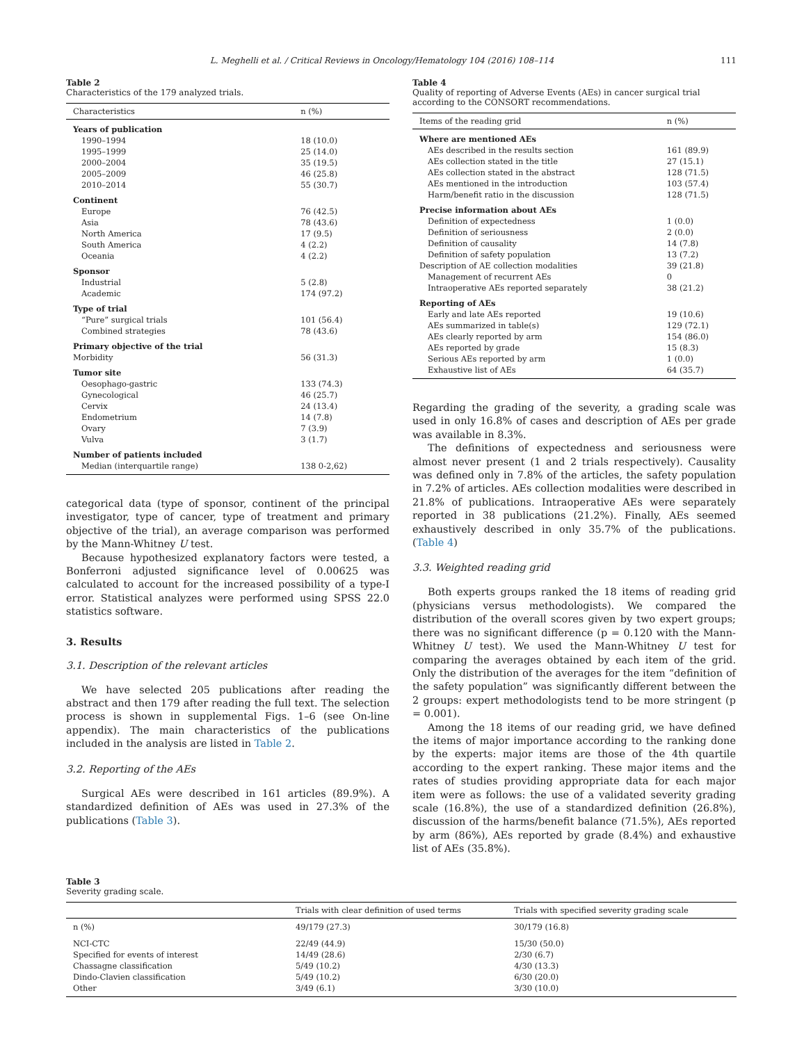L. Meghelli et al. / Critical Reviews in Oncology/Hematology 104 (2016) 108–114 111
Table 2
Characteristics of the 179 analyzed trials.
| Characteristics | n (%) |
| --- | --- |
| Years of publication | |
| 1990–1994 | 18 (10.0) |
| 1995–1999 | 25 (14.0) |
| 2000–2004 | 35 (19.5) |
| 2005–2009 | 46 (25.8) |
| 2010–2014 | 55 (30.7) |
| Continent | |
| Europe | 76 (42.5) |
| Asia | 78 (43.6) |
| North America | 17 (9.5) |
| South America | 4 (2.2) |
| Oceania | 4 (2.2) |
| Sponsor | |
| Industrial | 5 (2.8) |
| Academic | 174 (97.2) |
| Type of trial | |
| “Pure” surgical trials | 101 (56.4) |
| Combined strategies | 78 (43.6) |
| Primary objective of the trial | |
| Morbidity | 56 (31.3) |
| Tumor site | |
| Oesophago-gastric | 133 (74.3) |
| Gynecological | 46 (25.7) |
| Cervix | 24 (13.4) |
| Endometrium | 14 (7.8) |
| Ovary | 7 (3.9) |
| Vulva | 3 (1.7) |
| Number of patients included | |
| Median (interquartile range) | 138 0-2,62) |
categorical data (type of sponsor, continent of the principal investigator, type of cancer, type of treatment and primary objective of the trial), an average comparison was performed by the Mann-Whitney U test.
Because hypothesized explanatory factors were tested, a Bonferroni adjusted significance level of 0.00625 was calculated to account for the increased possibility of a type-I error. Statistical analyzes were performed using SPSS 22.0 statistics software.
3. Results
3.1. Description of the relevant articles
We have selected 205 publications after reading the abstract and then 179 after reading the full text. The selection process is shown in supplemental Figs. 1–6 (see On-line appendix). The main characteristics of the publications included in the analysis are listed in Table 2.
3.2. Reporting of the AEs
Surgical AEs were described in 161 articles (89.9%). A standardized definition of AEs was used in 27.3% of the publications (Table 3).
Table 4
Quality of reporting of Adverse Events (AEs) in cancer surgical trial according to the CONSORT recommendations.
| Items of the reading grid | n (%) |
| --- | --- |
| Where are mentioned AEs | |
| AEs described in the results section | 161 (89.9) |
| AEs collection stated in the title | 27 (15.1) |
| AEs collection stated in the abstract | 128 (71.5) |
| AEs mentioned in the introduction | 103 (57.4) |
| Harm/benefit ratio in the discussion | 128 (71.5) |
| Precise information about AEs | |
| Definition of expectedness | 1 (0.0) |
| Definition of seriousness | 2 (0.0) |
| Definition of causality | 14 (7.8) |
| Definition of safety population | 13 (7.2) |
| Description of AE collection modalities | 39 (21.8) |
| Management of recurrent AEs | 0 |
| Intraoperative AEs reported separately | 38 (21.2) |
| Reporting of AEs | |
| Early and late AEs reported | 19 (10.6) |
| AEs summarized in table(s) | 129 (72.1) |
| AEs clearly reported by arm | 154 (86.0) |
| AEs reported by grade | 15 (8.3) |
| Serious AEs reported by arm | 1 (0.0) |
| Exhaustive list of AEs | 64 (35.7) |
Regarding the grading of the severity, a grading scale was used in only 16.8% of cases and description of AEs per grade was available in 8.3%.
The definitions of expectedness and seriousness were almost never present (1 and 2 trials respectively). Causality was defined only in 7.8% of the articles, the safety population in 7.2% of articles. AEs collection modalities were described in 21.8% of publications. Intraoperative AEs were separately reported in 38 publications (21.2%). Finally, AEs seemed exhaustively described in only 35.7% of the publications. (Table 4)
3.3. Weighted reading grid
Both experts groups ranked the 18 items of reading grid (physicians versus methodologists). We compared the distribution of the overall scores given by two expert groups; there was no significant difference (p = 0.120 with the Mann-Whitney U test). We used the Mann-Whitney U test for comparing the averages obtained by each item of the grid. Only the distribution of the averages for the item “definition of the safety population” was significantly different between the 2 groups: expert methodologists tend to be more stringent (p = 0.001).
Among the 18 items of our reading grid, we have defined the items of major importance according to the ranking done by the experts: major items are those of the 4th quartile according to the expert ranking. These major items and the rates of studies providing appropriate data for each major item were as follows: the use of a validated severity grading scale (16.8%), the use of a standardized definition (26.8%), discussion of the harms/benefit balance (71.5%), AEs reported by arm (86%), AEs reported by grade (8.4%) and exhaustive list of AEs (35.8%).
Table 3
Severity grading scale.
| | Trials with clear definition of used terms | Trials with specified severity grading scale |
| --- | --- | --- |
| n (%) | 49/179 (27.3) | 30/179 (16.8) |
| NCI-CTC | 22/49 (44.9) | 15/30 (50.0) |
| Specified for events of interest | 14/49 (28.6) | 2/30 (6.7) |
| Chassagne classification | 5/49 (10.2) | 4/30 (13.3) |
| Dindo-Clavien classification | 5/49 (10.2) | 6/30 (20.0) |
| Other | 3/49 (6.1) | 3/30 (10.0) |